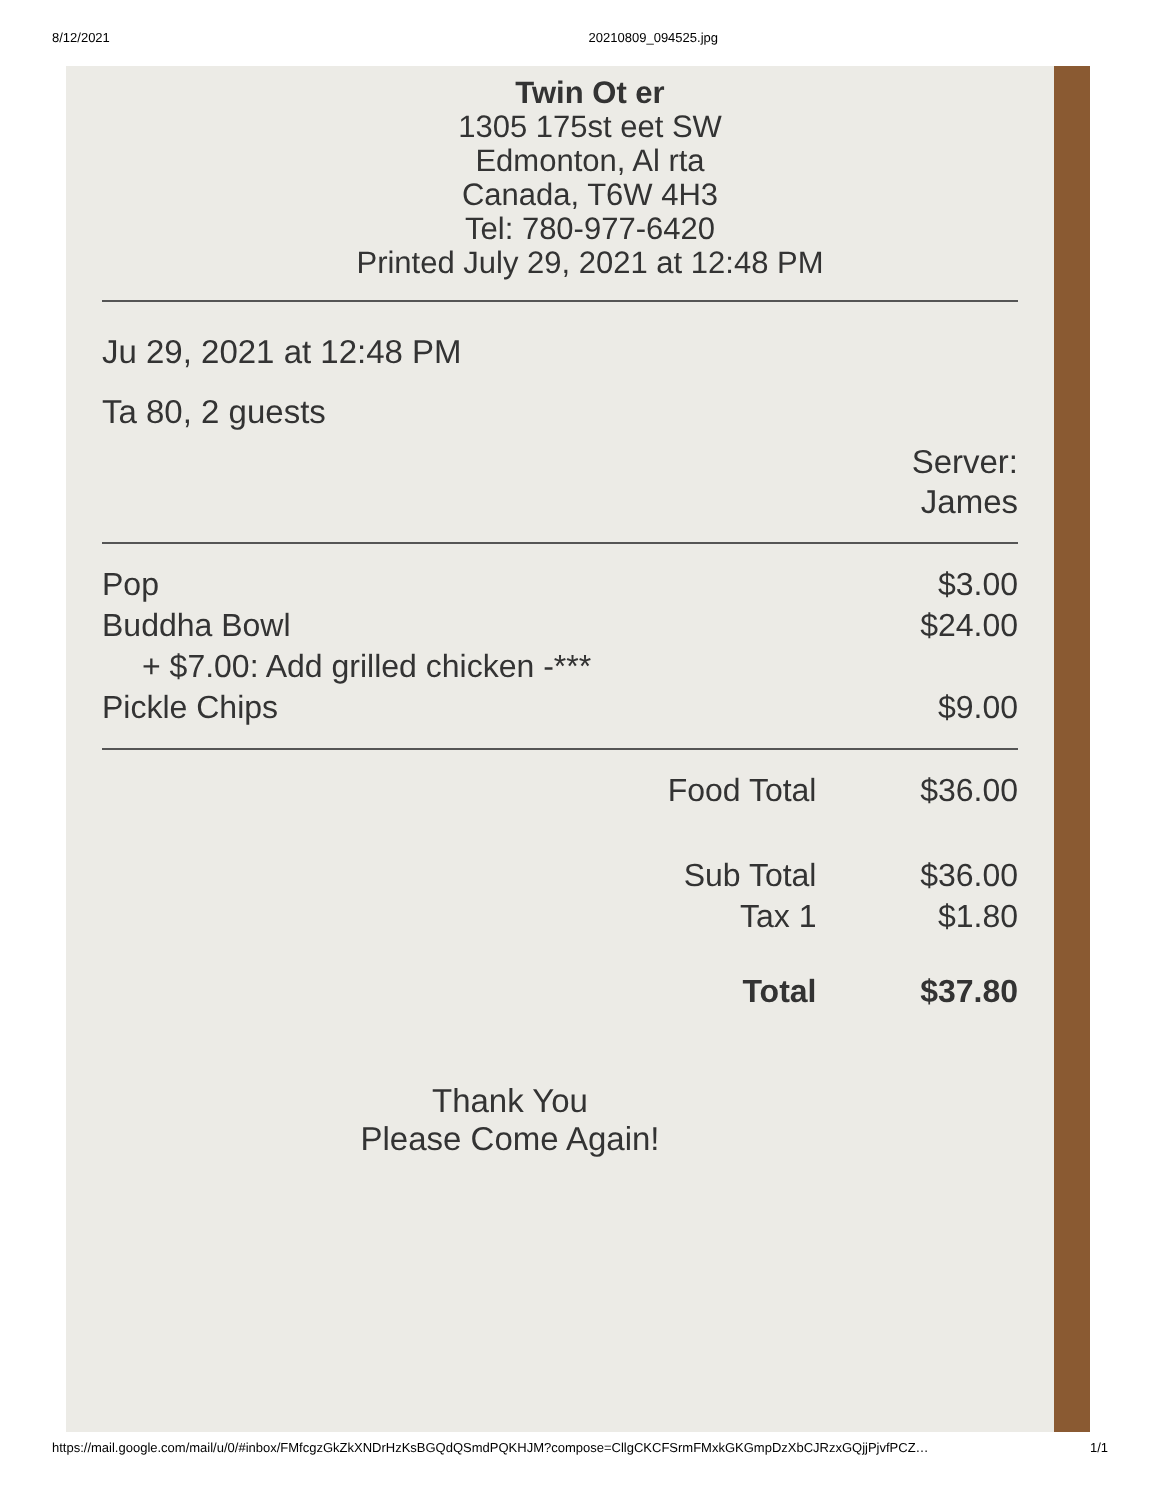8/12/2021 20210809_094525.jpg
Twin Ot er
1305 175st eet SW
Edmonton, Al rta
Canada, T6W 4H3
Tel: 780-977-6420
Printed July 29, 2021 at 12:48 PM
Ju 29, 2021 at 12:48 PM
Ta 80, 2 guests
Server:
James
| Pop | $3.00 |
| Buddha Bowl | $24.00 |
| + $7.00: Add grilled chicken -*** | |
| Pickle Chips | $9.00 |
| Food Total | $36.00 |
| Sub Total | $36.00 |
| Tax 1 | $1.80 |
| Total | $37.80 |
Thank You
Please Come Again!
https://mail.google.com/mail/u/0/#inbox/FMfcgzGkZkXNDrHzKsBGQdQSmdPQKHJM?compose=CllgCKCFSrmFMxkGKGmpDzXbCJRzxGQjjPjvfPCZ… 1/1